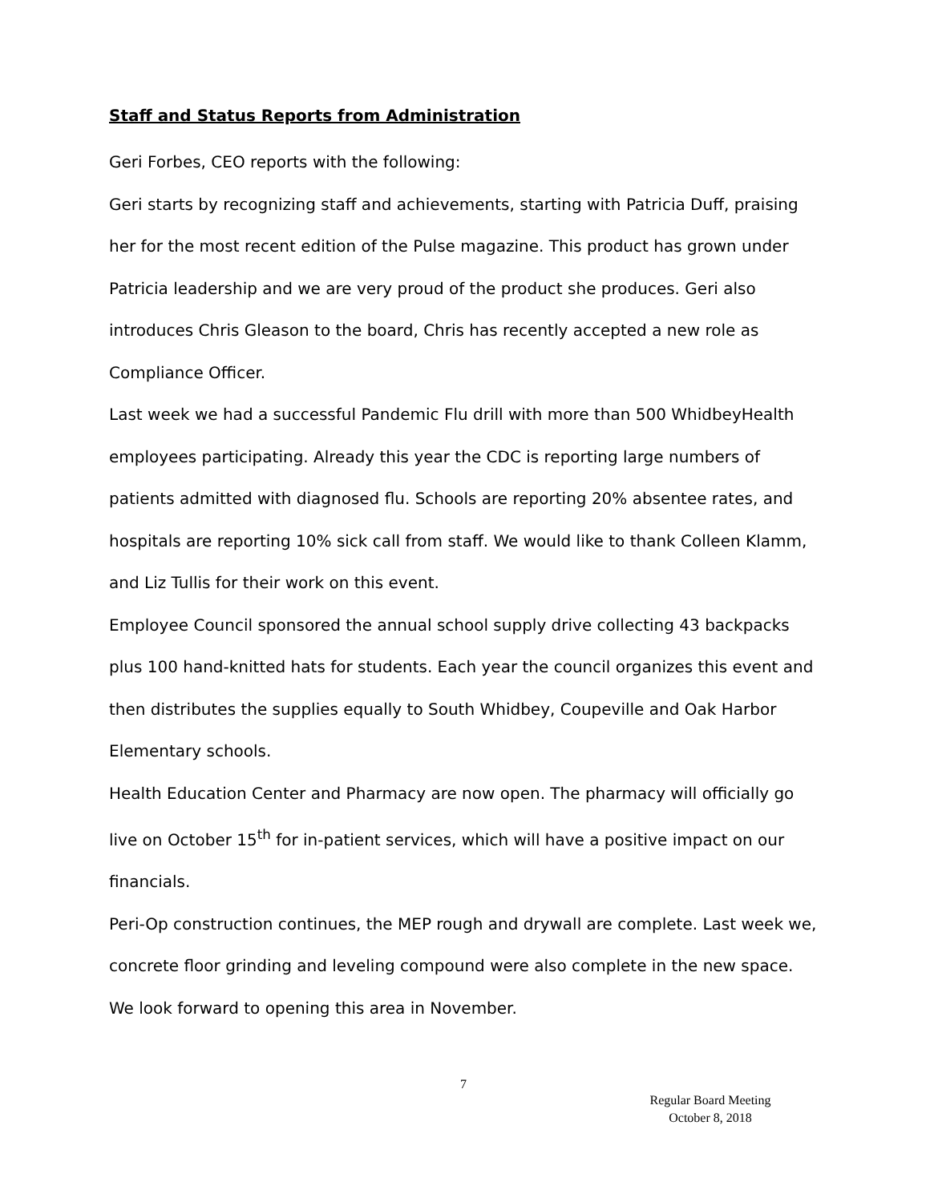Staff and Status Reports from Administration
Geri Forbes, CEO reports with the following:
Geri starts by recognizing staff and achievements, starting with Patricia Duff, praising her for the most recent edition of the Pulse magazine. This product has grown under Patricia leadership and we are very proud of the product she produces. Geri also introduces Chris Gleason to the board, Chris has recently accepted a new role as Compliance Officer.
Last week we had a successful Pandemic Flu drill with more than 500 WhidbeyHealth employees participating. Already this year the CDC is reporting large numbers of patients admitted with diagnosed flu. Schools are reporting 20% absentee rates, and hospitals are reporting 10% sick call from staff. We would like to thank Colleen Klamm, and Liz Tullis for their work on this event.
Employee Council sponsored the annual school supply drive collecting 43 backpacks plus 100 hand-knitted hats for students. Each year the council organizes this event and then distributes the supplies equally to South Whidbey, Coupeville and Oak Harbor Elementary schools.
Health Education Center and Pharmacy are now open. The pharmacy will officially go live on October 15<sup>th</sup> for in-patient services, which will have a positive impact on our financials.
Peri-Op construction continues, the MEP rough and drywall are complete. Last week we, concrete floor grinding and leveling compound were also complete in the new space. We look forward to opening this area in November.
7
Regular Board Meeting
October 8, 2018